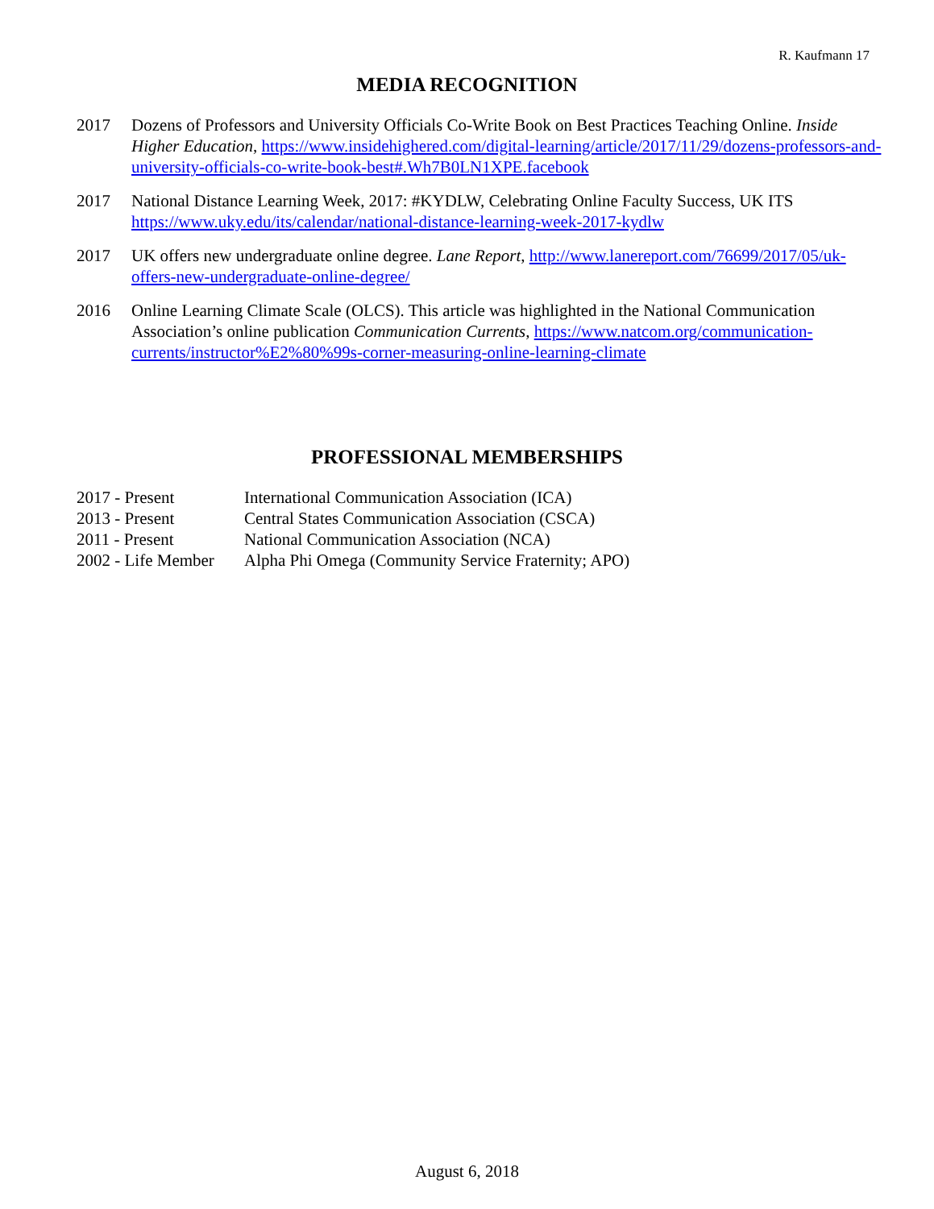R. Kaufmann 17
MEDIA RECOGNITION
2017 Dozens of Professors and University Officials Co-Write Book on Best Practices Teaching Online. Inside Higher Education, https://www.insidehighered.com/digital-learning/article/2017/11/29/dozens-professors-and-university-officials-co-write-book-best#.Wh7B0LN1XPE.facebook
2017 National Distance Learning Week, 2017: #KYDLW, Celebrating Online Faculty Success, UK ITS https://www.uky.edu/its/calendar/national-distance-learning-week-2017-kydlw
2017 UK offers new undergraduate online degree. Lane Report, http://www.lanereport.com/76699/2017/05/uk-offers-new-undergraduate-online-degree/
2016 Online Learning Climate Scale (OLCS). This article was highlighted in the National Communication Association’s online publication Communication Currents, https://www.natcom.org/communication-currents/instructor%E2%80%99s-corner-measuring-online-learning-climate
PROFESSIONAL MEMBERSHIPS
2017 - Present International Communication Association (ICA)
2013 - Present Central States Communication Association (CSCA)
2011 - Present National Communication Association (NCA)
2002 - Life Member
Alpha Phi Omega (Community Service Fraternity; APO)
August 6, 2018